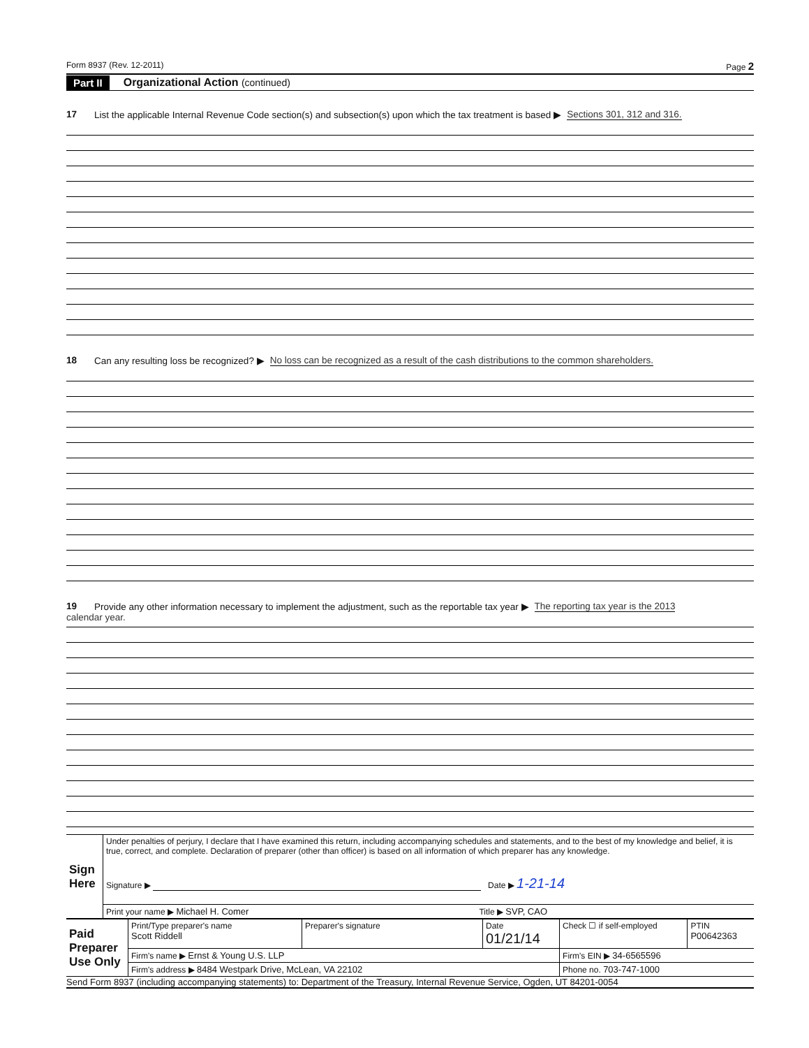Form 8937 (Rev. 12-2011) Page 2
Part II Organizational Action (continued)
17 List the applicable Internal Revenue Code section(s) and subsection(s) upon which the tax treatment is based ▶ Sections 301, 312 and 316.
18 Can any resulting loss be recognized? ▶ No loss can be recognized as a result of the cash distributions to the common shareholders.
19 Provide any other information necessary to implement the adjustment, such as the reportable tax year ▶ The reporting tax year is the 2013
calendar year.
| Sign Here | Under penalties of perjury, I declare that I have examined this return, including accompanying schedules and statements, and to the best of my knowledge and belief, it is true, correct, and complete. Declaration of preparer (other than officer) is based on all information of which preparer has any knowledge. Signature ▶ Date ▶ 1-21-14 |
| | Print your name ▶ Michael H. Comer Title ▶ SVP, CAO |
| Paid Preparer Use Only | Print/Type preparer's name Scott Riddell | Preparer's signature | Date 01/21/14 | Check ☐ if self-employed | PTIN P00642363 |
| | Firm's name ▶ Ernst & Young U.S. LLP | | | Firm's EIN ▶ 34-6565596 | |
| | Firm's address ▶ 8484 Westpark Drive, McLean, VA 22102 | | | Phone no. 703-747-1000 | |
Send Form 8937 (including accompanying statements) to: Department of the Treasury, Internal Revenue Service, Ogden, UT 84201-0054